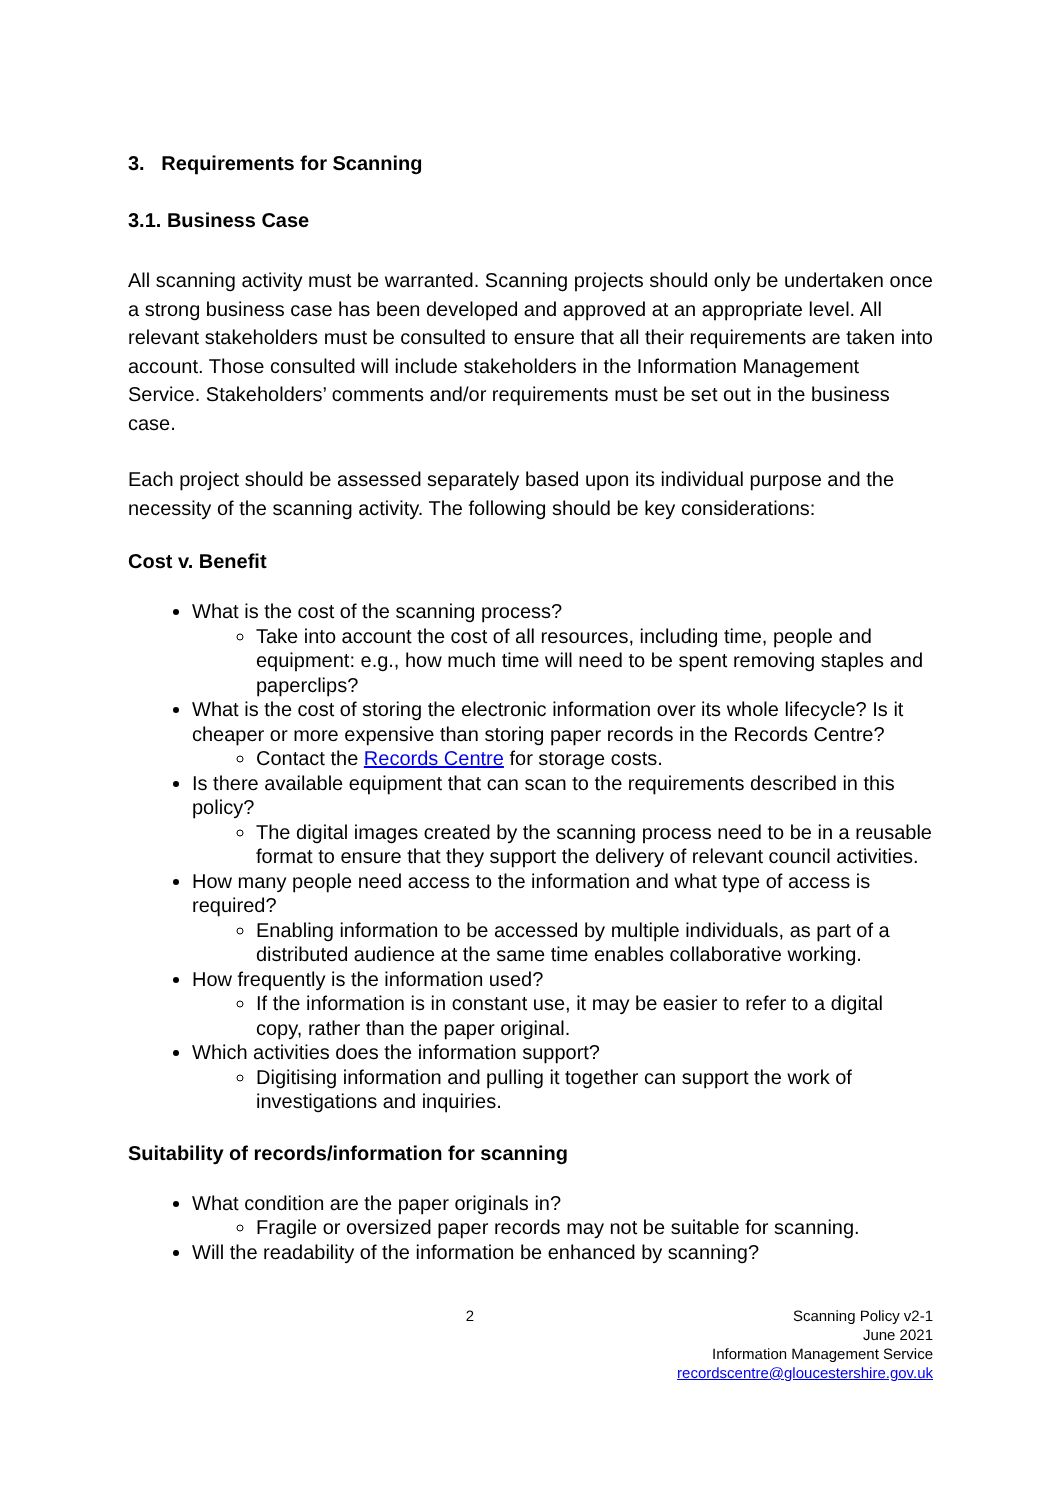3. Requirements for Scanning
3.1. Business Case
All scanning activity must be warranted. Scanning projects should only be undertaken once a strong business case has been developed and approved at an appropriate level. All relevant stakeholders must be consulted to ensure that all their requirements are taken into account. Those consulted will include stakeholders in the Information Management Service. Stakeholders’ comments and/or requirements must be set out in the business case.
Each project should be assessed separately based upon its individual purpose and the necessity of the scanning activity. The following should be key considerations:
Cost v. Benefit
What is the cost of the scanning process?
Take into account the cost of all resources, including time, people and equipment: e.g., how much time will need to be spent removing staples and paperclips?
What is the cost of storing the electronic information over its whole lifecycle? Is it cheaper or more expensive than storing paper records in the Records Centre?
Contact the Records Centre for storage costs.
Is there available equipment that can scan to the requirements described in this policy?
The digital images created by the scanning process need to be in a reusable format to ensure that they support the delivery of relevant council activities.
How many people need access to the information and what type of access is required?
Enabling information to be accessed by multiple individuals, as part of a distributed audience at the same time enables collaborative working.
How frequently is the information used?
If the information is in constant use, it may be easier to refer to a digital copy, rather than the paper original.
Which activities does the information support?
Digitising information and pulling it together can support the work of investigations and inquiries.
Suitability of records/information for scanning
What condition are the paper originals in?
Fragile or oversized paper records may not be suitable for scanning.
Will the readability of the information be enhanced by scanning?
2 Scanning Policy v2-1
June 2021
Information Management Service
recordscentre@gloucestershire.gov.uk